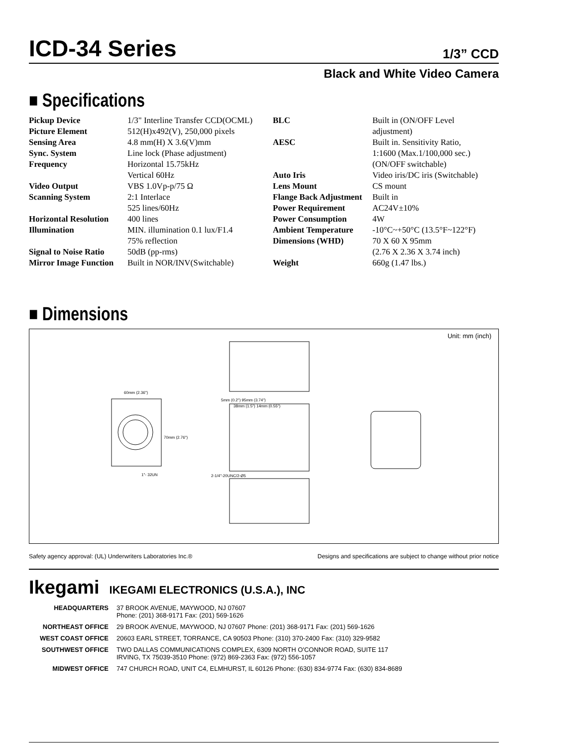ICD-34 Series
1/3” CCD
Black and White Video Camera
■ Specifications
| Pickup Device | 1/3" Interline Transfer CCD(OCML) |
| Picture Element | 512(H)x492(V), 250,000 pixels |
| Sensing Area | 4.8 mm(H) X 3.6(V)mm |
| Sync. System | Line lock (Phase adjustment) |
| Frequency | Horizontal 15.75kHz Vertical 60Hz |
| Video Output | VBS 1.0Vp-p/75 Ω |
| Scanning System | 2:1 Interlace 525 lines/60Hz |
| Horizontal Resolution | 400 lines |
| Illumination | MIN. illumination 0.1 lux/F1.4 75% reflection |
| Signal to Noise Ratio | 50dB (pp-rms) |
| Mirror Image Function | Built in NOR/INV(Switchable) |
| BLC | Built in (ON/OFF Level adjustment) |
| AESC | Built in. Sensitivity Ratio, 1:1600 (Max.1/100,000 sec.) (ON/OFF switchable) |
| Auto Iris | Video iris/DC iris (Switchable) |
| Lens Mount | CS mount |
| Flange Back Adjustment | Built in |
| Power Requirement | AC24V±10% |
| Power Consumption | 4W |
| Ambient Temperature | -10°C~+50°C (13.5°F~122°F) |
| Dimensions (WHD) | 70 X 60 X 95mm (2.76 X 2.36 X 3.74 inch) |
| Weight | 660g (1.47 lbs.) |
■ Dimensions
Unit: mm (inch)
60mm (2.36")
70mm (2.76")
1"- 32UN
5mm (0.2") 95mm (3.74")
38mm (1.5") 14mm (0.55")
2-1/4"-20UNC/2-Ø5
Safety agency approval: (UL) Underwriters Laboratories Inc.® Designs and specifications are subject to change without prior notice
Ikegami IKEGAMI ELECTRONICS (U.S.A.), INC
| HEADQUARTERS | 37 BROOK AVENUE, MAYWOOD, NJ 07607 Phone: (201) 368-9171 Fax: (201) 569-1626 |
| NORTHEAST OFFICE | 29 BROOK AVENUE, MAYWOOD, NJ 07607 Phone: (201) 368-9171 Fax: (201) 569-1626 |
| WEST COAST OFFICE | 20603 EARL STREET, TORRANCE, CA 90503 Phone: (310) 370-2400 Fax: (310) 329-9582 |
| SOUTHWEST OFFICE | TWO DALLAS COMMUNICATIONS COMPLEX, 6309 NORTH O'CONNOR ROAD, SUITE 117 IRVING, TX 75039-3510 Phone: (972) 869-2363 Fax: (972) 556-1057 |
| MIDWEST OFFICE | 747 CHURCH ROAD, UNIT C4, ELMHURST, IL 60126 Phone: (630) 834-9774 Fax: (630) 834-8689 |